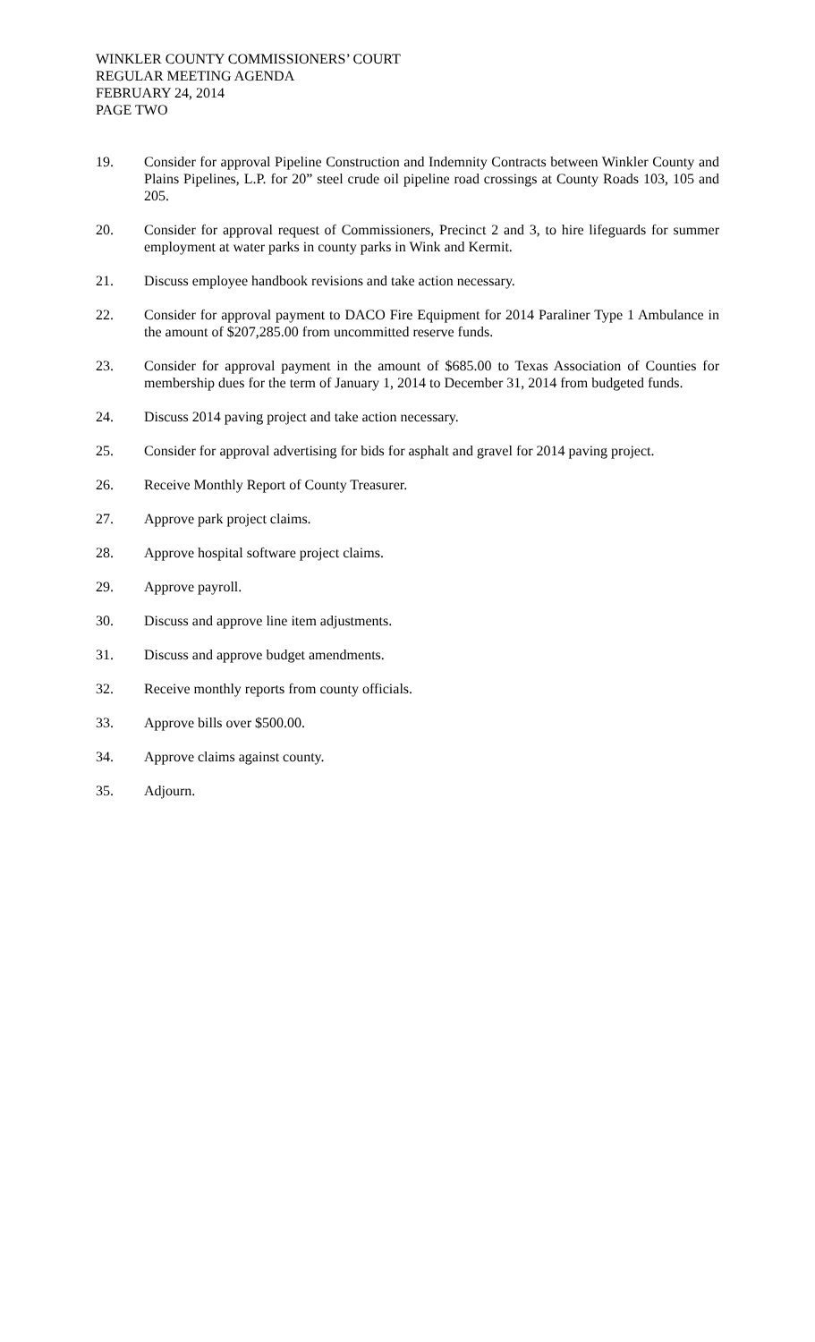WINKLER COUNTY COMMISSIONERS’ COURT
REGULAR MEETING AGENDA
FEBRUARY 24, 2014
PAGE TWO
19. Consider for approval Pipeline Construction and Indemnity Contracts between Winkler County and Plains Pipelines, L.P. for 20” steel crude oil pipeline road crossings at County Roads 103, 105 and 205.
20. Consider for approval request of Commissioners, Precinct 2 and 3, to hire lifeguards for summer employment at water parks in county parks in Wink and Kermit.
21. Discuss employee handbook revisions and take action necessary.
22. Consider for approval payment to DACO Fire Equipment for 2014 Paraliner Type 1 Ambulance in the amount of $207,285.00 from uncommitted reserve funds.
23. Consider for approval payment in the amount of $685.00 to Texas Association of Counties for membership dues for the term of January 1, 2014 to December 31, 2014 from budgeted funds.
24. Discuss 2014 paving project and take action necessary.
25. Consider for approval advertising for bids for asphalt and gravel for 2014 paving project.
26. Receive Monthly Report of County Treasurer.
27. Approve park project claims.
28. Approve hospital software project claims.
29. Approve payroll.
30. Discuss and approve line item adjustments.
31. Discuss and approve budget amendments.
32. Receive monthly reports from county officials.
33. Approve bills over $500.00.
34. Approve claims against county.
35. Adjourn.